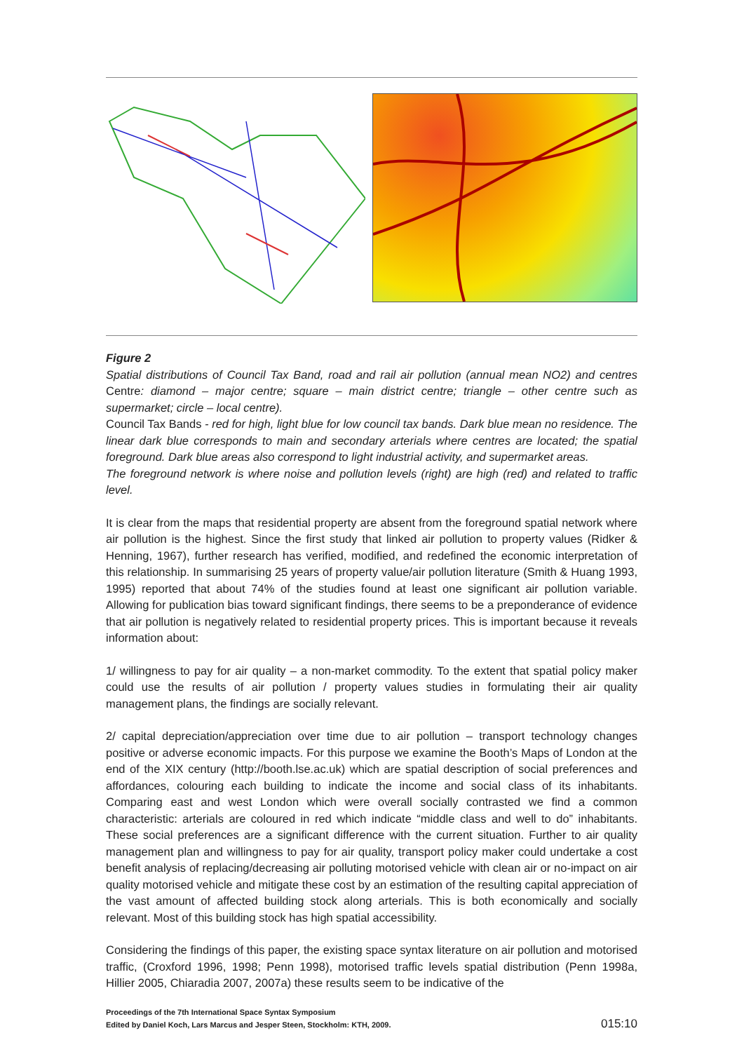Figure 2
Spatial distributions of Council Tax Band, road and rail air pollution (annual mean NO2) and centres Centre: diamond – major centre; square – main district centre; triangle – other centre such as supermarket; circle – local centre).
Council Tax Bands - red for high, light blue for low council tax bands. Dark blue mean no residence. The linear dark blue corresponds to main and secondary arterials where centres are located; the spatial foreground. Dark blue areas also correspond to light industrial activity, and supermarket areas.
The foreground network is where noise and pollution levels (right) are high (red) and related to traffic level.
It is clear from the maps that residential property are absent from the foreground spatial network where air pollution is the highest. Since the first study that linked air pollution to property values (Ridker & Henning, 1967), further research has verified, modified, and redefined the economic interpretation of this relationship. In summarising 25 years of property value/air pollution literature (Smith & Huang 1993, 1995) reported that about 74% of the studies found at least one significant air pollution variable. Allowing for publication bias toward significant findings, there seems to be a preponderance of evidence that air pollution is negatively related to residential property prices. This is important because it reveals information about:
1/ willingness to pay for air quality – a non-market commodity. To the extent that spatial policy maker could use the results of air pollution / property values studies in formulating their air quality management plans, the findings are socially relevant.
2/ capital depreciation/appreciation over time due to air pollution – transport technology changes positive or adverse economic impacts. For this purpose we examine the Booth’s Maps of London at the end of the XIX century (http://booth.lse.ac.uk) which are spatial description of social preferences and affordances, colouring each building to indicate the income and social class of its inhabitants. Comparing east and west London which were overall socially contrasted we find a common characteristic: arterials are coloured in red which indicate “middle class and well to do” inhabitants. These social preferences are a significant difference with the current situation. Further to air quality management plan and willingness to pay for air quality, transport policy maker could undertake a cost benefit analysis of replacing/decreasing air polluting motorised vehicle with clean air or no-impact on air quality motorised vehicle and mitigate these cost by an estimation of the resulting capital appreciation of the vast amount of affected building stock along arterials. This is both economically and socially relevant. Most of this building stock has high spatial accessibility.
Considering the findings of this paper, the existing space syntax literature on air pollution and motorised traffic, (Croxford 1996, 1998; Penn 1998), motorised traffic levels spatial distribution (Penn 1998a, Hillier 2005, Chiaradia 2007, 2007a) these results seem to be indicative of the
Proceedings of the 7th International Space Syntax Symposium
Edited by Daniel Koch, Lars Marcus and Jesper Steen, Stockholm: KTH, 2009.
015:10